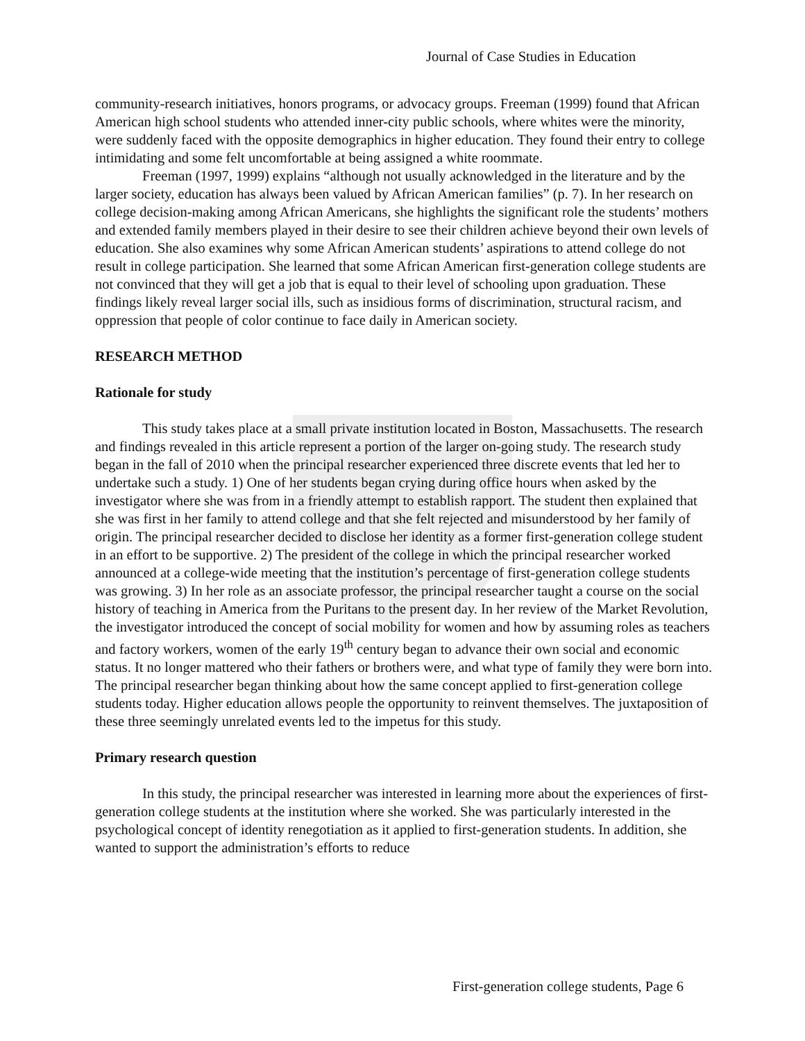Journal of Case Studies in Education
community-research initiatives, honors programs, or advocacy groups. Freeman (1999) found that African American high school students who attended inner-city public schools, where whites were the minority, were suddenly faced with the opposite demographics in higher education. They found their entry to college intimidating and some felt uncomfortable at being assigned a white roommate.
Freeman (1997, 1999) explains “although not usually acknowledged in the literature and by the larger society, education has always been valued by African American families” (p. 7). In her research on college decision-making among African Americans, she highlights the significant role the students’ mothers and extended family members played in their desire to see their children achieve beyond their own levels of education. She also examines why some African American students’ aspirations to attend college do not result in college participation. She learned that some African American first-generation college students are not convinced that they will get a job that is equal to their level of schooling upon graduation. These findings likely reveal larger social ills, such as insidious forms of discrimination, structural racism, and oppression that people of color continue to face daily in American society.
RESEARCH METHOD
Rationale for study
This study takes place at a small private institution located in Boston, Massachusetts. The research and findings revealed in this article represent a portion of the larger on-going study. The research study began in the fall of 2010 when the principal researcher experienced three discrete events that led her to undertake such a study. 1) One of her students began crying during office hours when asked by the investigator where she was from in a friendly attempt to establish rapport. The student then explained that she was first in her family to attend college and that she felt rejected and misunderstood by her family of origin. The principal researcher decided to disclose her identity as a former first-generation college student in an effort to be supportive. 2) The president of the college in which the principal researcher worked announced at a college-wide meeting that the institution’s percentage of first-generation college students was growing. 3) In her role as an associate professor, the principal researcher taught a course on the social history of teaching in America from the Puritans to the present day. In her review of the Market Revolution, the investigator introduced the concept of social mobility for women and how by assuming roles as teachers and factory workers, women of the early 19<sup>th</sup> century began to advance their own social and economic status. It no longer mattered who their fathers or brothers were, and what type of family they were born into. The principal researcher began thinking about how the same concept applied to first-generation college students today. Higher education allows people the opportunity to reinvent themselves. The juxtaposition of these three seemingly unrelated events led to the impetus for this study.
Primary research question
In this study, the principal researcher was interested in learning more about the experiences of first-generation college students at the institution where she worked. She was particularly interested in the psychological concept of identity renegotiation as it applied to first-generation students. In addition, she wanted to support the administration’s efforts to reduce
First-generation college students, Page 6